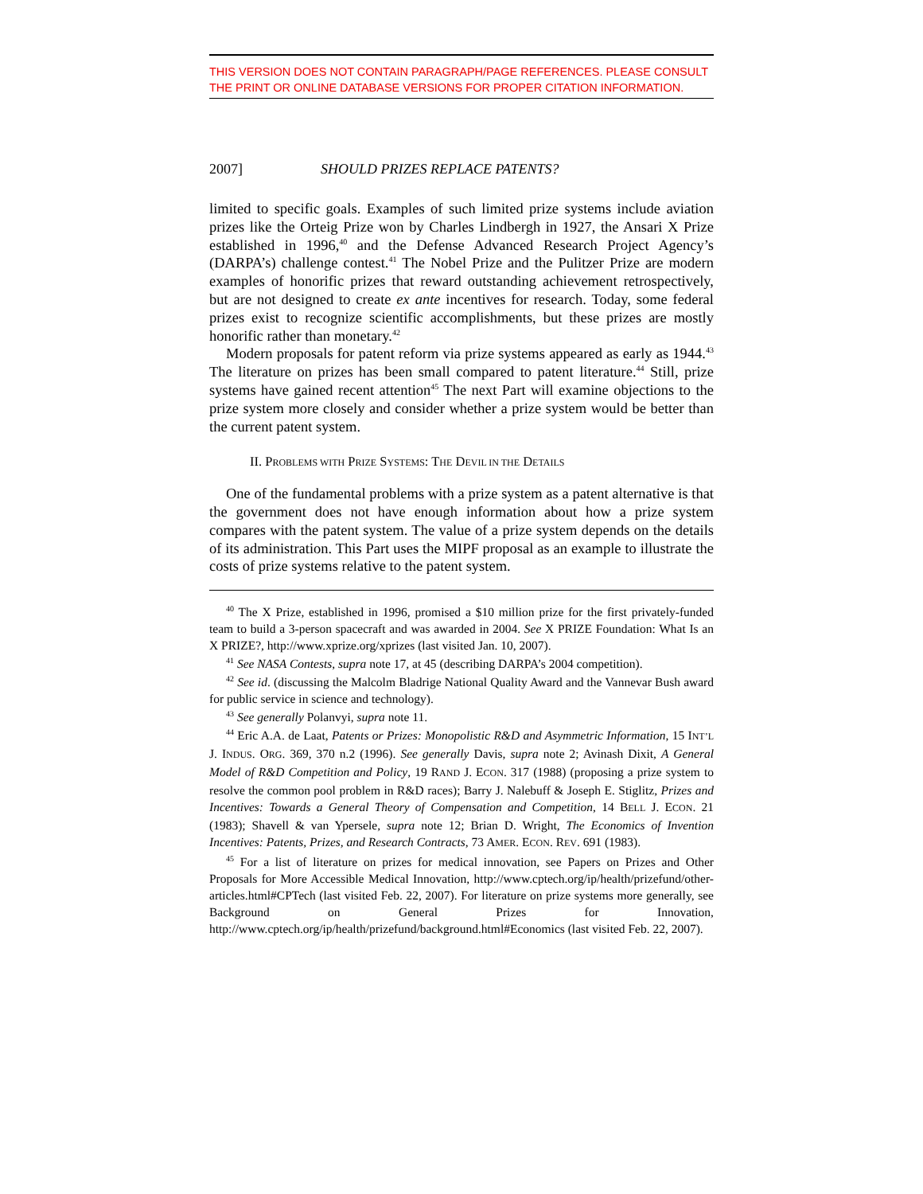THIS VERSION DOES NOT CONTAIN PARAGRAPH/PAGE REFERENCES. PLEASE CONSULT THE PRINT OR ONLINE DATABASE VERSIONS FOR PROPER CITATION INFORMATION.
2007] SHOULD PRIZES REPLACE PATENTS?
limited to specific goals. Examples of such limited prize systems include aviation prizes like the Orteig Prize won by Charles Lindbergh in 1927, the Ansari X Prize established in 1996,<sup>40</sup> and the Defense Advanced Research Project Agency’s (DARPA’s) challenge contest.<sup>41</sup> The Nobel Prize and the Pulitzer Prize are modern examples of honorific prizes that reward outstanding achievement retrospectively, but are not designed to create ex ante incentives for research. Today, some federal prizes exist to recognize scientific accomplishments, but these prizes are mostly honorific rather than monetary.<sup>42</sup>
Modern proposals for patent reform via prize systems appeared as early as 1944.<sup>43</sup> The literature on prizes has been small compared to patent literature.<sup>44</sup> Still, prize systems have gained recent attention<sup>45</sup> The next Part will examine objections to the prize system more closely and consider whether a prize system would be better than the current patent system.
II. PROBLEMS WITH PRIZE SYSTEMS: THE DEVIL IN THE DETAILS
One of the fundamental problems with a prize system as a patent alternative is that the government does not have enough information about how a prize system compares with the patent system. The value of a prize system depends on the details of its administration. This Part uses the MIPF proposal as an example to illustrate the costs of prize systems relative to the patent system.
<sup>40</sup> The X Prize, established in 1996, promised a $10 million prize for the first privately-funded team to build a 3-person spacecraft and was awarded in 2004. See X PRIZE Foundation: What Is an X PRIZE?, http://www.xprize.org/xprizes (last visited Jan. 10, 2007).
<sup>41</sup> See NASA Contests, supra note 17, at 45 (describing DARPA’s 2004 competition).
<sup>42</sup> See id. (discussing the Malcolm Bladrige National Quality Award and the Vannevar Bush award for public service in science and technology).
<sup>43</sup> See generally Polanvyi, supra note 11.
<sup>44</sup> Eric A.A. de Laat, Patents or Prizes: Monopolistic R&D and Asymmetric Information, 15 INT’L J. INDUS. ORG. 369, 370 n.2 (1996). See generally Davis, supra note 2; Avinash Dixit, A General Model of R&D Competition and Policy, 19 RAND J. ECON. 317 (1988) (proposing a prize system to resolve the common pool problem in R&D races); Barry J. Nalebuff & Joseph E. Stiglitz, Prizes and Incentives: Towards a General Theory of Compensation and Competition, 14 BELL J. ECON. 21 (1983); Shavell & van Ypersele, supra note 12; Brian D. Wright, The Economics of Invention Incentives: Patents, Prizes, and Research Contracts, 73 AMER. ECON. REV. 691 (1983).
<sup>45</sup> For a list of literature on prizes for medical innovation, see Papers on Prizes and Other Proposals for More Accessible Medical Innovation, http://www.cptech.org/ip/health/prizefund/other-articles.html#CPTech (last visited Feb. 22, 2007). For literature on prize systems more generally, see Background on General Prizes for Innovation, http://www.cptech.org/ip/health/prizefund/background.html#Economics (last visited Feb. 22, 2007).